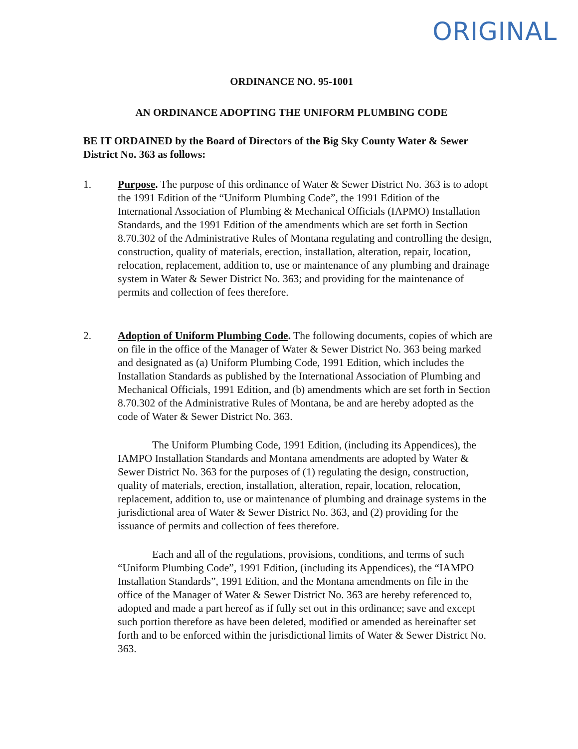ORIGINAL
ORDINANCE NO. 95-1001
AN ORDINANCE ADOPTING THE UNIFORM PLUMBING CODE
BE IT ORDAINED by the Board of Directors of the Big Sky County Water & Sewer District No. 363 as follows:
1. Purpose. The purpose of this ordinance of Water & Sewer District No. 363 is to adopt the 1991 Edition of the “Uniform Plumbing Code”, the 1991 Edition of the International Association of Plumbing & Mechanical Officials (IAPMO) Installation Standards, and the 1991 Edition of the amendments which are set forth in Section 8.70.302 of the Administrative Rules of Montana regulating and controlling the design, construction, quality of materials, erection, installation, alteration, repair, location, relocation, replacement, addition to, use or maintenance of any plumbing and drainage system in Water & Sewer District No. 363; and providing for the maintenance of permits and collection of fees therefore.
2. Adoption of Uniform Plumbing Code. The following documents, copies of which are on file in the office of the Manager of Water & Sewer District No. 363 being marked and designated as (a) Uniform Plumbing Code, 1991 Edition, which includes the Installation Standards as published by the International Association of Plumbing and Mechanical Officials, 1991 Edition, and (b) amendments which are set forth in Section 8.70.302 of the Administrative Rules of Montana, be and are hereby adopted as the code of Water & Sewer District No. 363.
The Uniform Plumbing Code, 1991 Edition, (including its Appendices), the IAMPO Installation Standards and Montana amendments are adopted by Water & Sewer District No. 363 for the purposes of (1) regulating the design, construction, quality of materials, erection, installation, alteration, repair, location, relocation, replacement, addition to, use or maintenance of plumbing and drainage systems in the jurisdictional area of Water & Sewer District No. 363, and (2) providing for the issuance of permits and collection of fees therefore.
Each and all of the regulations, provisions, conditions, and terms of such “Uniform Plumbing Code”, 1991 Edition, (including its Appendices), the “IAMPO Installation Standards”, 1991 Edition, and the Montana amendments on file in the office of the Manager of Water & Sewer District No. 363 are hereby referenced to, adopted and made a part hereof as if fully set out in this ordinance; save and except such portion therefore as have been deleted, modified or amended as hereinafter set forth and to be enforced within the jurisdictional limits of Water & Sewer District No. 363.